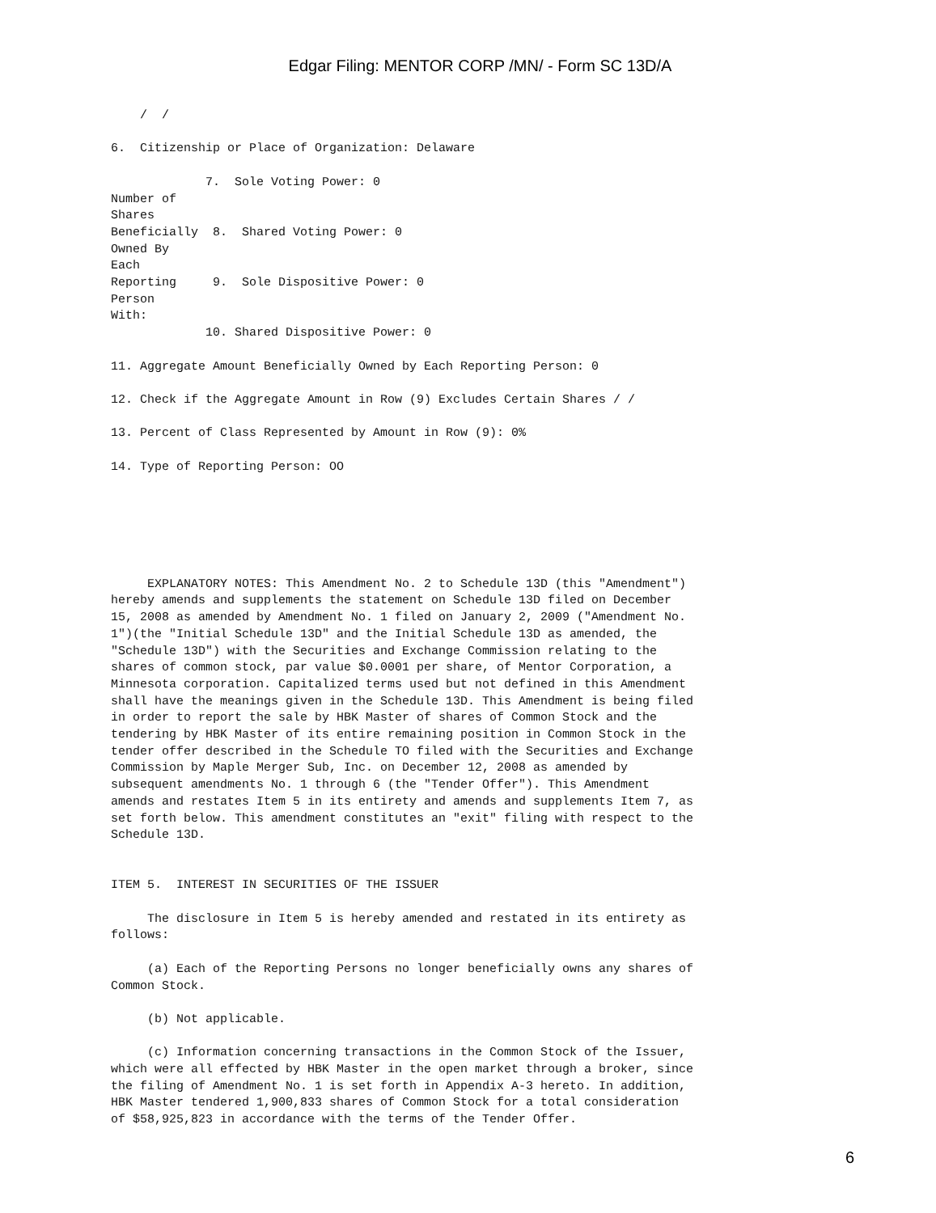Edgar Filing: MENTOR CORP /MN/ - Form SC 13D/A
    /  /

6.  Citizenship or Place of Organization: Delaware

             7.  Sole Voting Power: 0
Number of
Shares
Beneficially  8.  Shared Voting Power: 0
Owned By
Each
Reporting     9.  Sole Dispositive Power: 0
Person
With:
             10. Shared Dispositive Power: 0

11. Aggregate Amount Beneficially Owned by Each Reporting Person: 0

12. Check if the Aggregate Amount in Row (9) Excludes Certain Shares / /

13. Percent of Class Represented by Amount in Row (9): 0%

14. Type of Reporting Person: OO






     EXPLANATORY NOTES: This Amendment No. 2 to Schedule 13D (this "Amendment")
hereby amends and supplements the statement on Schedule 13D filed on December
15, 2008 as amended by Amendment No. 1 filed on January 2, 2009 ("Amendment No.
1")(the "Initial Schedule 13D" and the Initial Schedule 13D as amended, the
"Schedule 13D") with the Securities and Exchange Commission relating to the
shares of common stock, par value $0.0001 per share, of Mentor Corporation, a
Minnesota corporation. Capitalized terms used but not defined in this Amendment
shall have the meanings given in the Schedule 13D. This Amendment is being filed
in order to report the sale by HBK Master of shares of Common Stock and the
tendering by HBK Master of its entire remaining position in Common Stock in the
tender offer described in the Schedule TO filed with the Securities and Exchange
Commission by Maple Merger Sub, Inc. on December 12, 2008 as amended by
subsequent amendments No. 1 through 6 (the "Tender Offer"). This Amendment
amends and restates Item 5 in its entirety and amends and supplements Item 7, as
set forth below. This amendment constitutes an "exit" filing with respect to the
Schedule 13D.


ITEM 5.  INTEREST IN SECURITIES OF THE ISSUER

     The disclosure in Item 5 is hereby amended and restated in its entirety as
follows:

     (a) Each of the Reporting Persons no longer beneficially owns any shares of
Common Stock.

     (b) Not applicable.

     (c) Information concerning transactions in the Common Stock of the Issuer,
which were all effected by HBK Master in the open market through a broker, since
the filing of Amendment No. 1 is set forth in Appendix A-3 hereto. In addition,
HBK Master tendered 1,900,833 shares of Common Stock for a total consideration
of $58,925,823 in accordance with the terms of the Tender Offer.
6